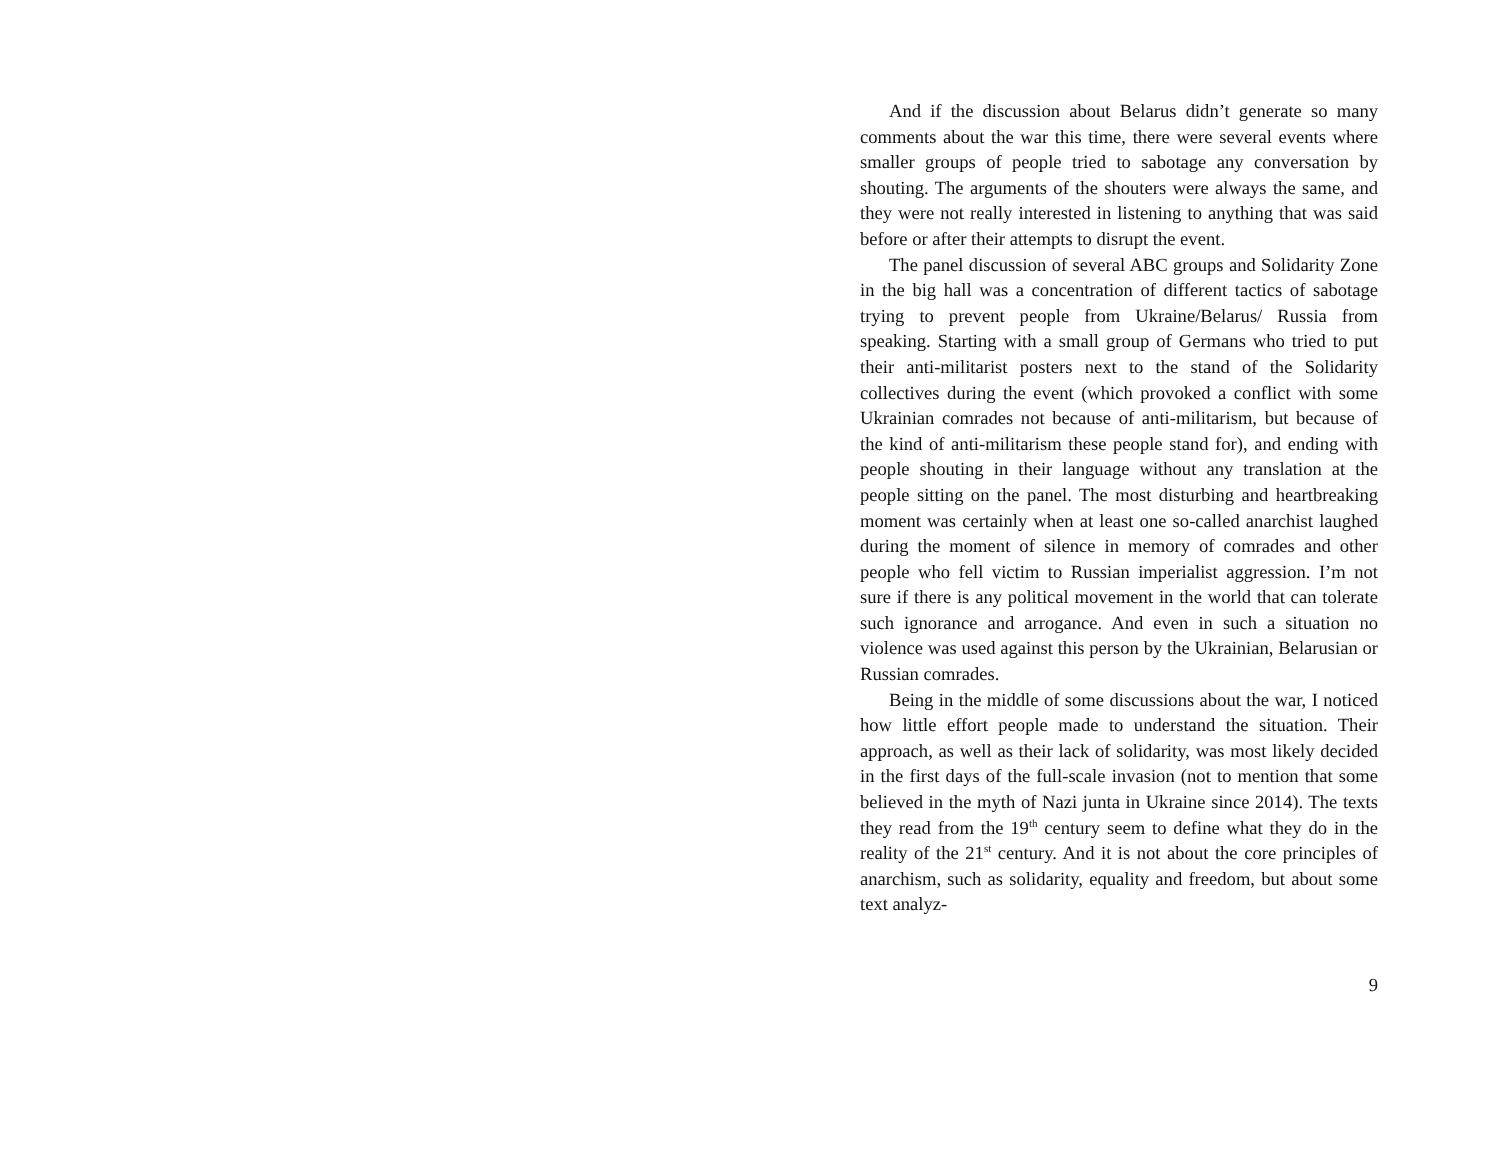And if the discussion about Belarus didn’t generate so many comments about the war this time, there were several events where smaller groups of people tried to sabotage any conversation by shouting. The arguments of the shouters were always the same, and they were not really interested in listening to anything that was said before or after their attempts to disrupt the event.
The panel discussion of several ABC groups and Solidarity Zone in the big hall was a concentration of different tactics of sabotage trying to prevent people from Ukraine/Belarus/ Russia from speaking. Starting with a small group of Germans who tried to put their anti-militarist posters next to the stand of the Solidarity collectives during the event (which provoked a conflict with some Ukrainian comrades not because of anti-militarism, but because of the kind of anti-militarism these people stand for), and ending with people shouting in their language without any translation at the people sitting on the panel. The most disturbing and heartbreaking moment was certainly when at least one so-called anarchist laughed during the moment of silence in memory of comrades and other people who fell victim to Russian imperialist aggression. I’m not sure if there is any political movement in the world that can tolerate such ignorance and arrogance. And even in such a situation no violence was used against this person by the Ukrainian, Belarusian or Russian comrades.
Being in the middle of some discussions about the war, I noticed how little effort people made to understand the situation. Their approach, as well as their lack of solidarity, was most likely decided in the first days of the full-scale invasion (not to mention that some believed in the myth of Nazi junta in Ukraine since 2014). The texts they read from the 19<sup>th</sup> century seem to define what they do in the reality of the 21<sup>st</sup> century. And it is not about the core principles of anarchism, such as solidarity, equality and freedom, but about some text analyz-
9